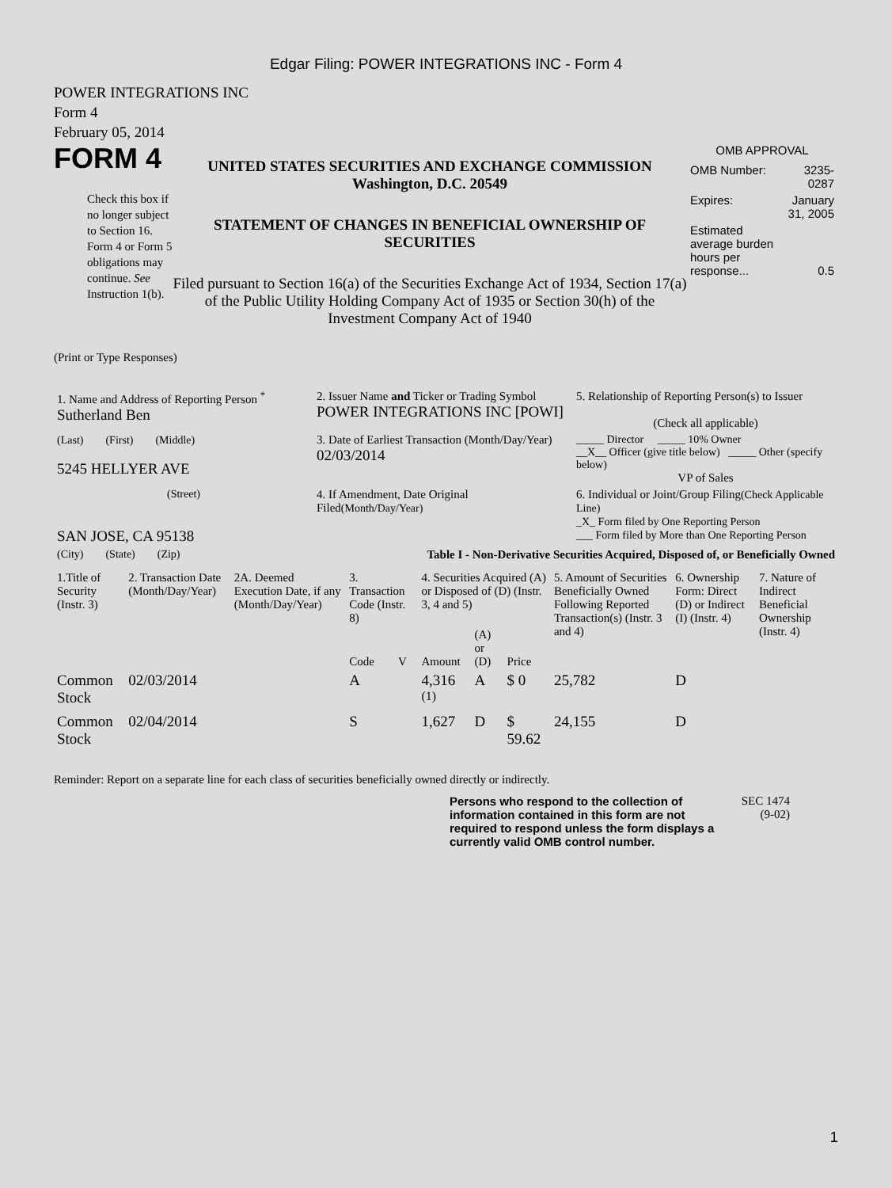Edgar Filing: POWER INTEGRATIONS INC - Form 4
POWER INTEGRATIONS INC
Form 4
February 05, 2014
FORM 4
Check this box if no longer subject to Section 16. Form 4 or Form 5 obligations may continue. See Instruction 1(b).
UNITED STATES SECURITIES AND EXCHANGE COMMISSION
Washington, D.C. 20549
STATEMENT OF CHANGES IN BENEFICIAL OWNERSHIP OF SECURITIES
Filed pursuant to Section 16(a) of the Securities Exchange Act of 1934, Section 17(a) of the Public Utility Holding Company Act of 1935 or Section 30(h) of the Investment Company Act of 1940
OMB APPROVAL
| OMB Number: | 3235-0287 |
| Expires: | January 31, 2005 |
| Estimated average burden hours per response... | 0.5 |
(Print or Type Responses)
| 1. Name and Address of Reporting Person <sup>*</sup> Sutherland Ben | 2. Issuer Name and Ticker or Trading Symbol POWER INTEGRATIONS INC [POWI] | 5. Relationship of Reporting Person(s) to Issuer (Check all applicable) |
| (Last) (First) (Middle) 5245 HELLYER AVE | 3. Date of Earliest Transaction (Month/Day/Year) 02/03/2014 | _____ Director _____ 10% Owner __X__ Officer (give title below) _____ Other (specify below) VP of Sales |
| (Street) SAN JOSE, CA 95138 | 4. If Amendment, Date Original Filed (Month/Day/Year) | 6. Individual or Joint/Group Filing (Check Applicable Line) _X_ Form filed by One Reporting Person ___ Form filed by More than One Reporting Person |
| (City) (State) (Zip) | Table I - Non-Derivative Securities Acquired, Disposed of, or Beneficially Owned | |
| 1.Title of Security (Instr. 3) | 2. Transaction Date (Month/Day/Year) | 2A. Deemed Execution Date, if any (Month/Day/Year) | 3. Transaction Code (Instr. 8) | | 4. Securities Acquired (A) or Disposed of (D) (Instr. 3, 4 and 5) | | | 5. Amount of Securities Beneficially Owned Following Reported Transaction(s) (Instr. 3 and 4) | 6. Ownership Form: Direct (D) or Indirect (I) (Instr. 4) | 7. Nature of Indirect Beneficial Ownership (Instr. 4) |
| --- | --- | --- | --- | --- | --- | --- | --- | --- | --- | --- |
| | | | Code | V | Amount | (A) or (D) | Price | | | |
| Common Stock | 02/03/2014 | | A | | 4,316 <sup>(1)</sup> | A | $ 0 | 25,782 | D | |
| Common Stock | 02/04/2014 | | S | | 1,627 | D | $ 59.62 | 24,155 | D | |
Reminder: Report on a separate line for each class of securities beneficially owned directly or indirectly.
Persons who respond to the collection of information contained in this form are not required to respond unless the form displays a currently valid OMB control number.
SEC 1474 (9-02)
1